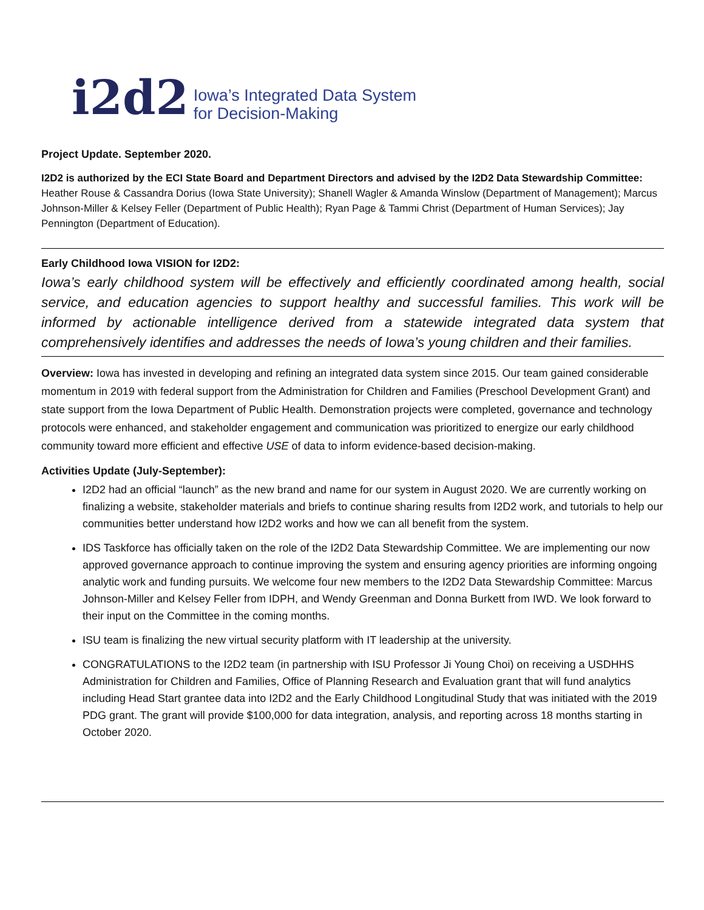i2d2 Iowa’s Integrated Data System
for Decision-Making
Project Update. September 2020.
I2D2 is authorized by the ECI State Board and Department Directors and advised by the I2D2 Data Stewardship Committee: Heather Rouse & Cassandra Dorius (Iowa State University); Shanell Wagler & Amanda Winslow (Department of Management); Marcus Johnson-Miller & Kelsey Feller (Department of Public Health); Ryan Page & Tammi Christ (Department of Human Services); Jay Pennington (Department of Education).
Early Childhood Iowa VISION for I2D2:
Iowa’s early childhood system will be effectively and efficiently coordinated among health, social service, and education agencies to support healthy and successful families. This work will be informed by actionable intelligence derived from a statewide integrated data system that comprehensively identifies and addresses the needs of Iowa’s young children and their families.
Overview: Iowa has invested in developing and refining an integrated data system since 2015. Our team gained considerable momentum in 2019 with federal support from the Administration for Children and Families (Preschool Development Grant) and state support from the Iowa Department of Public Health. Demonstration projects were completed, governance and technology protocols were enhanced, and stakeholder engagement and communication was prioritized to energize our early childhood community toward more efficient and effective USE of data to inform evidence-based decision-making.
Activities Update (July-September):
I2D2 had an official “launch” as the new brand and name for our system in August 2020. We are currently working on finalizing a website, stakeholder materials and briefs to continue sharing results from I2D2 work, and tutorials to help our communities better understand how I2D2 works and how we can all benefit from the system.
IDS Taskforce has officially taken on the role of the I2D2 Data Stewardship Committee. We are implementing our now approved governance approach to continue improving the system and ensuring agency priorities are informing ongoing analytic work and funding pursuits. We welcome four new members to the I2D2 Data Stewardship Committee: Marcus Johnson-Miller and Kelsey Feller from IDPH, and Wendy Greenman and Donna Burkett from IWD. We look forward to their input on the Committee in the coming months.
ISU team is finalizing the new virtual security platform with IT leadership at the university.
CONGRATULATIONS to the I2D2 team (in partnership with ISU Professor Ji Young Choi) on receiving a USDHHS Administration for Children and Families, Office of Planning Research and Evaluation grant that will fund analytics including Head Start grantee data into I2D2 and the Early Childhood Longitudinal Study that was initiated with the 2019 PDG grant. The grant will provide $100,000 for data integration, analysis, and reporting across 18 months starting in October 2020.